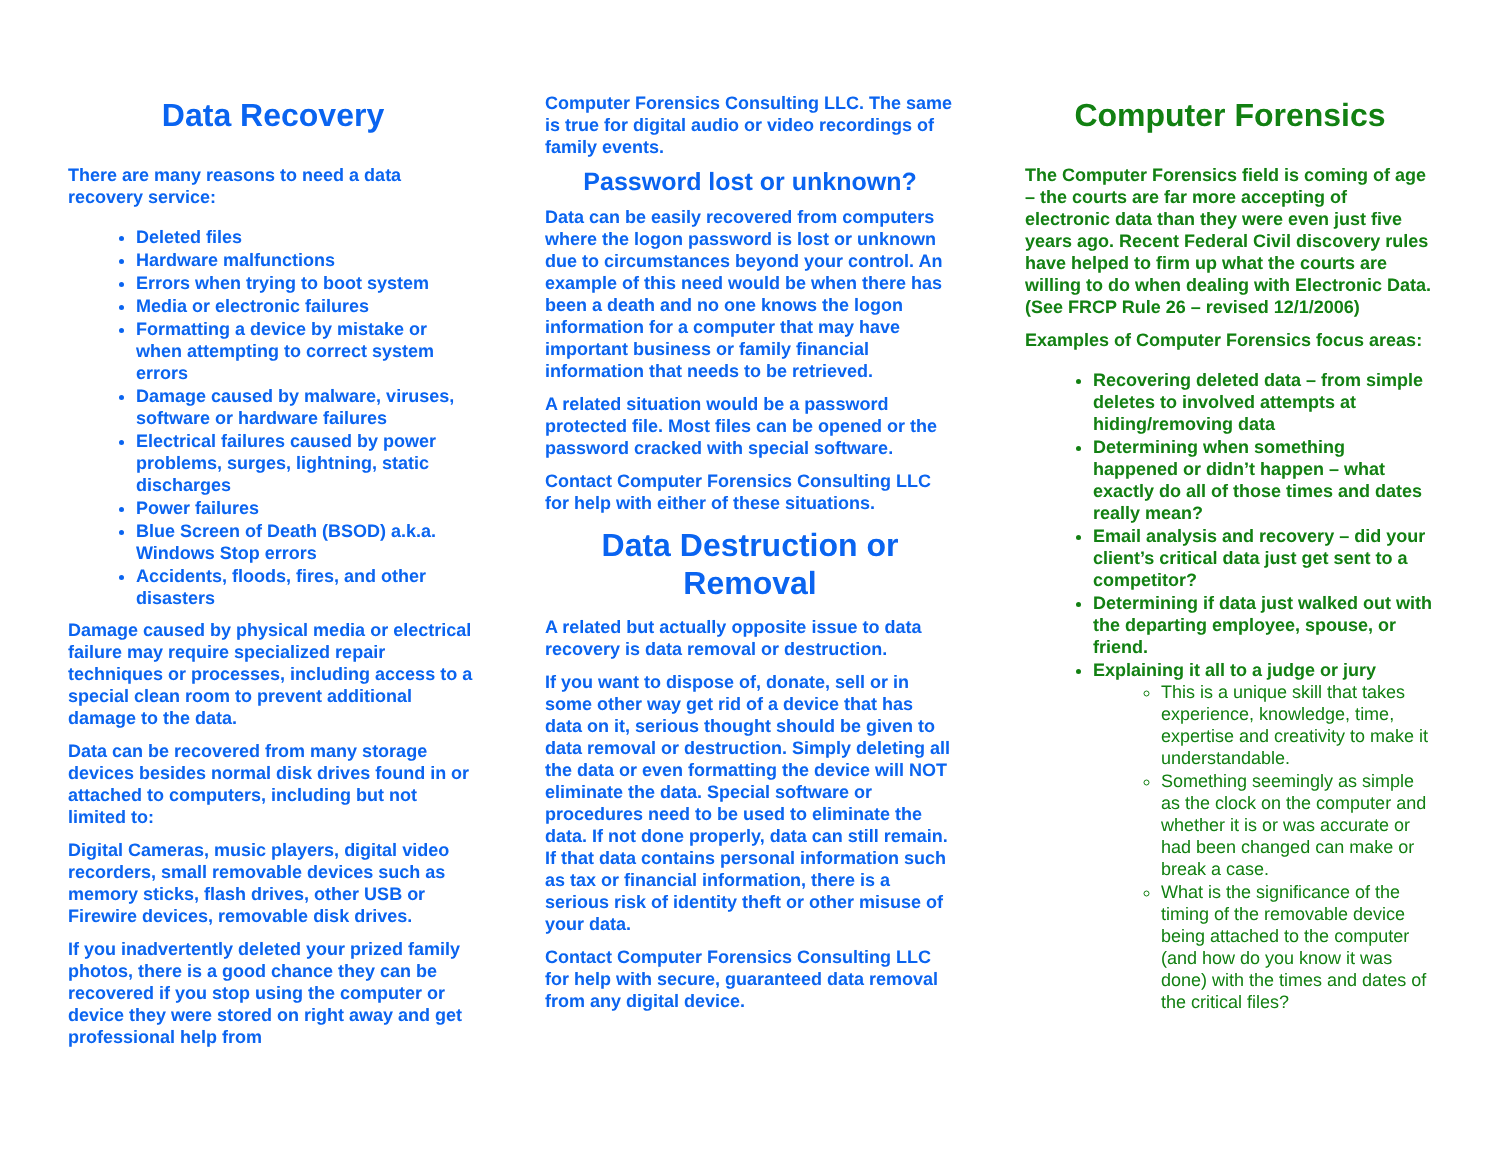Data Recovery
There are many reasons to need a data recovery service:
Deleted files
Hardware malfunctions
Errors when trying to boot system
Media or electronic failures
Formatting a device by mistake or when attempting to correct system errors
Damage caused by malware, viruses, software or hardware failures
Electrical failures caused by power problems, surges, lightning, static discharges
Power failures
Blue Screen of Death (BSOD) a.k.a. Windows Stop errors
Accidents, floods, fires, and other disasters
Damage caused by physical media or electrical failure may require specialized repair techniques or processes, including access to a special clean room to prevent additional damage to the data.
Data can be recovered from many storage devices besides normal disk drives found in or attached to computers, including but not limited to:
Digital Cameras, music players, digital video recorders, small removable devices such as memory sticks, flash drives, other USB or Firewire devices, removable disk drives.
If you inadvertently deleted your prized family photos, there is a good chance they can be recovered if you stop using the computer or device they were stored on right away and get professional help from
Computer Forensics Consulting LLC. The same is true for digital audio or video recordings of family events.
Password lost or unknown?
Data can be easily recovered from computers where the logon password is lost or unknown due to circumstances beyond your control. An example of this need would be when there has been a death and no one knows the logon information for a computer that may have important business or family financial information that needs to be retrieved.
A related situation would be a password protected file. Most files can be opened or the password cracked with special software.
Contact Computer Forensics Consulting LLC for help with either of these situations.
Data Destruction or Removal
A related but actually opposite issue to data recovery is data removal or destruction.
If you want to dispose of, donate, sell or in some other way get rid of a device that has data on it, serious thought should be given to data removal or destruction. Simply deleting all the data or even formatting the device will NOT eliminate the data. Special software or procedures need to be used to eliminate the data. If not done properly, data can still remain. If that data contains personal information such as tax or financial information, there is a serious risk of identity theft or other misuse of your data.
Contact Computer Forensics Consulting LLC for help with secure, guaranteed data removal from any digital device.
Computer Forensics
The Computer Forensics field is coming of age – the courts are far more accepting of electronic data than they were even just five years ago. Recent Federal Civil discovery rules have helped to firm up what the courts are willing to do when dealing with Electronic Data. (See FRCP Rule 26 – revised 12/1/2006)
Examples of Computer Forensics focus areas:
Recovering deleted data – from simple deletes to involved attempts at hiding/removing data
Determining when something happened or didn’t happen – what exactly do all of those times and dates really mean?
Email analysis and recovery – did your client’s critical data just get sent to a competitor?
Determining if data just walked out with the departing employee, spouse, or friend.
Explaining it all to a judge or jury
This is a unique skill that takes experience, knowledge, time, expertise and creativity to make it understandable.
Something seemingly as simple as the clock on the computer and whether it is or was accurate or had been changed can make or break a case.
What is the significance of the timing of the removable device being attached to the computer (and how do you know it was done) with the times and dates of the critical files?